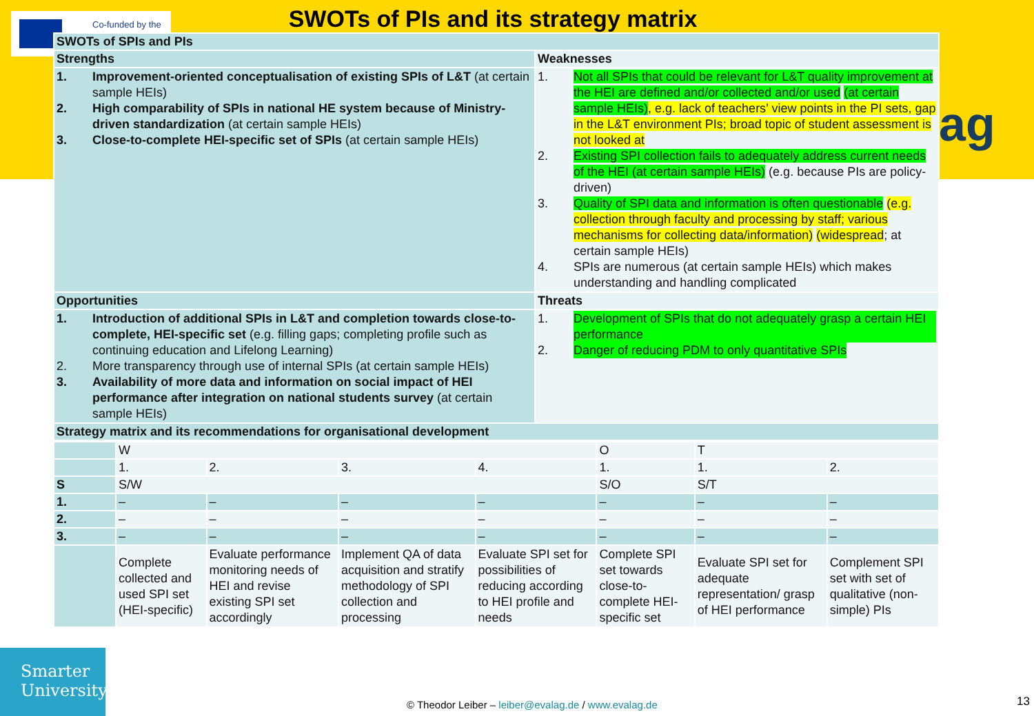Co-funded by the
SWOTs of PIs and its strategy matrix
ag
| SWOTs of SPIs and PIs | |
| Strengths | Weaknesses |
| 1. Improvement-oriented conceptualisation of existing SPIs of L&T (at certain sample HEIs) 2. High comparability of SPIs in national HE system because of Ministry-driven standardization (at certain sample HEIs) 3. Close-to-complete HEI-specific set of SPIs (at certain sample HEIs) | 1. Not all SPIs that could be relevant for L&T quality improvement at the HEI are defined and/or collected and/or used (at certain sample HEIs) , e.g. lack of teachers’ view points in the PI sets, gap in the L&T environment PIs; broad topic of student assessment is not looked at 2. Existing SPI collection fails to adequately address current needs of the HEI (at certain sample HEIs) (e.g. because PIs are policy-driven) 3. Quality of SPI data and information is often questionable (e.g. collection through faculty and processing by staff; various mechanisms for collecting data/information) (widespread ; at certain sample HEIs) 4. SPIs are numerous (at certain sample HEIs) which makes understanding and handling complicated |
| Opportunities | Threats |
| 1. Introduction of additional SPIs in L&T and completion towards close-to-complete, HEI-specific set (e.g. filling gaps; completing profile such as continuing education and Lifelong Learning) 2. More transparency through use of internal SPIs (at certain sample HEIs) 3. Availability of more data and information on social impact of HEI performance after integration on national students survey (at certain sample HEIs) | 1. Development of SPIs that do not adequately grasp a certain HEI performance 2. Danger of reducing PDM to only quantitative SPIs |
| Strategy matrix and its recommendations for organisational development | |
| | W | | | | O | T | |
| | 1. | 2. | 3. | 4. | 1. | 1. | 2. |
| S | S/W | | | | S/O | S/T | |
| 1. | – | – | – | – | – | – | – |
| 2. | – | – | – | – | – | – | – |
| 3. | – | – | – | – | – | – | – |
| | Complete collected and used SPI set (HEI-specific) | Evaluate performance monitoring needs of HEI and revise existing SPI set accordingly | Implement QA of data acquisition and stratify methodology of SPI collection and processing | Evaluate SPI set for possibilities of reducing according to HEI profile and needs | Complete SPI set towards close-to-complete HEI-specific set | Evaluate SPI set for adequate representation/ grasp of HEI performance | Complement SPI set with set of qualitative (non-simple) PIs |
Smarter
University
© Theodor Leiber – leiber@evalag.de / www.evalag.de
13